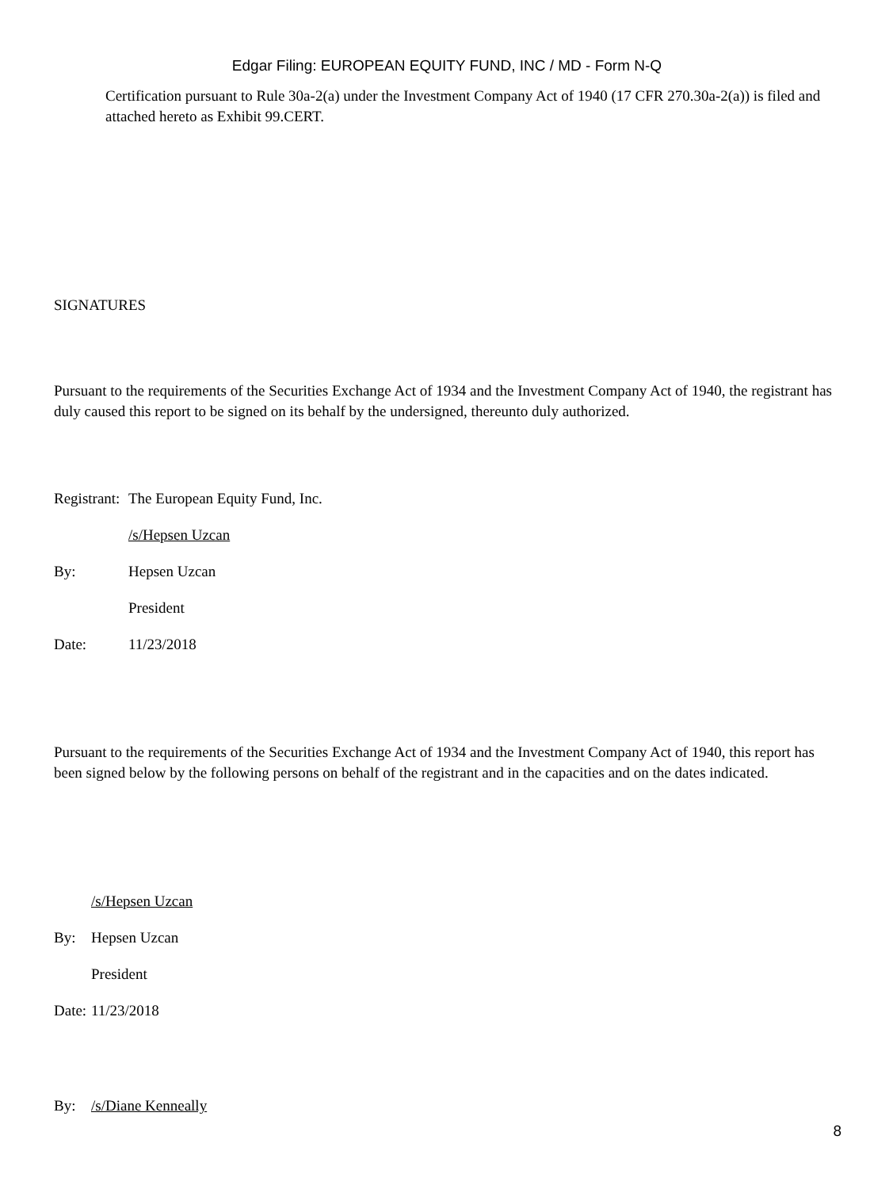Edgar Filing: EUROPEAN EQUITY FUND, INC / MD - Form N-Q
Certification pursuant to Rule 30a-2(a) under the Investment Company Act of 1940 (17 CFR 270.30a-2(a)) is filed and attached hereto as Exhibit 99.CERT.
SIGNATURES
Pursuant to the requirements of the Securities Exchange Act of 1934 and the Investment Company Act of 1940, the registrant has duly caused this report to be signed on its behalf by the undersigned, thereunto duly authorized.
| Registrant: | The European Equity Fund, Inc. |
| | /s/Hepsen Uzcan |
| By: | Hepsen Uzcan |
| | President |
| Date: | 11/23/2018 |
Pursuant to the requirements of the Securities Exchange Act of 1934 and the Investment Company Act of 1940, this report has been signed below by the following persons on behalf of the registrant and in the capacities and on the dates indicated.
| | /s/Hepsen Uzcan |
| By: | Hepsen Uzcan |
| | President |
| Date: | 11/23/2018 |
| By: | /s/Diane Kenneally |
8